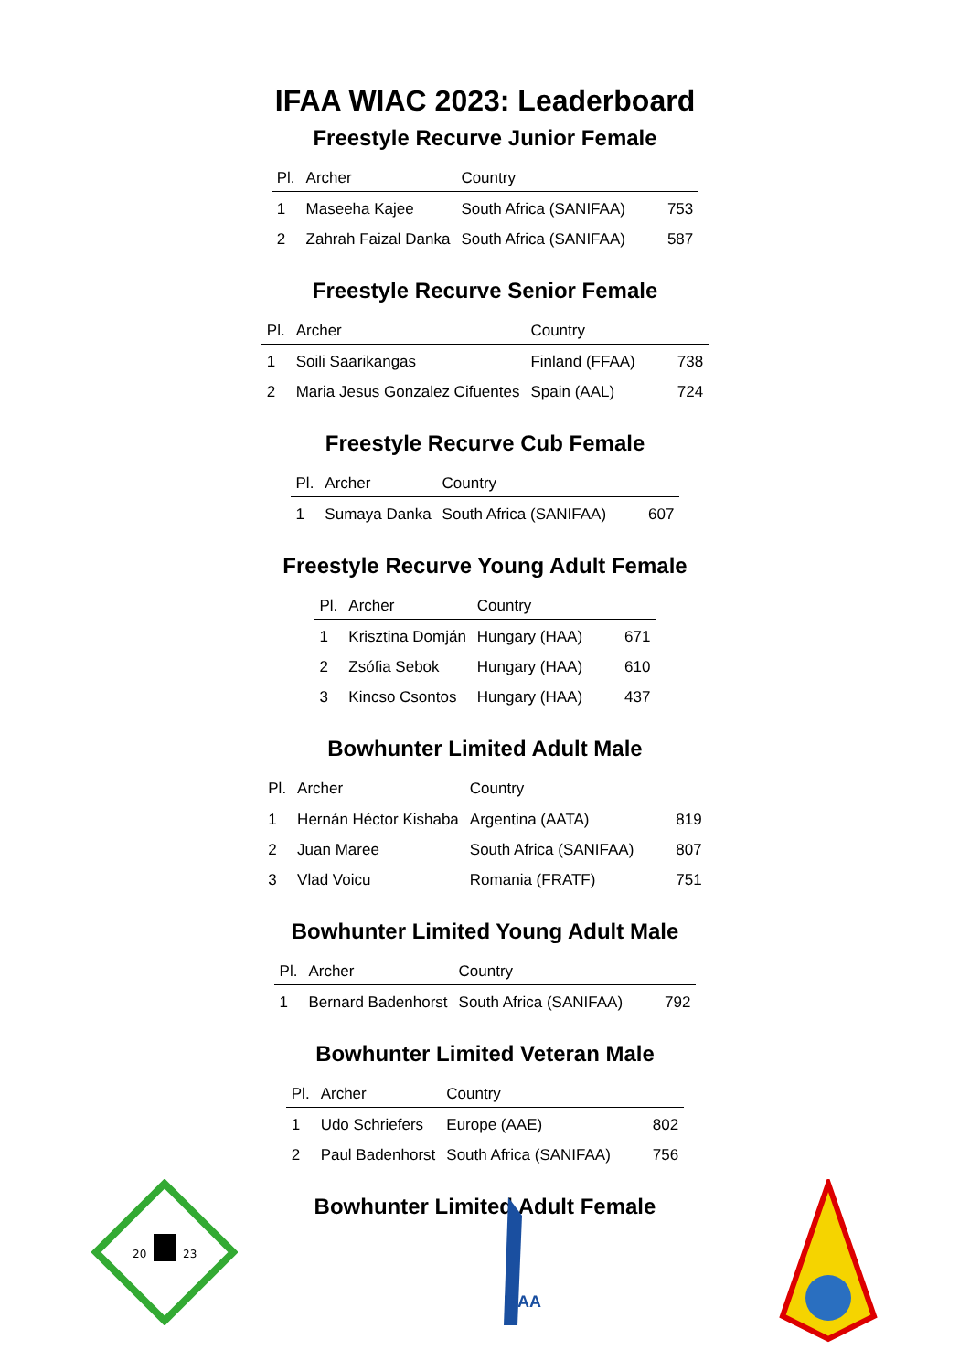IFAA WIAC 2023: Leaderboard
Freestyle Recurve Junior Female
| Pl. | Archer | Country | |
| --- | --- | --- | --- |
| 1 | Maseeha Kajee | South Africa (SANIFAA) | 753 |
| 2 | Zahrah Faizal Danka | South Africa (SANIFAA) | 587 |
Freestyle Recurve Senior Female
| Pl. | Archer | Country | |
| --- | --- | --- | --- |
| 1 | Soili Saarikangas | Finland (FFAA) | 738 |
| 2 | Maria Jesus Gonzalez Cifuentes | Spain (AAL) | 724 |
Freestyle Recurve Cub Female
| Pl. | Archer | Country | |
| --- | --- | --- | --- |
| 1 | Sumaya Danka | South Africa (SANIFAA) | 607 |
Freestyle Recurve Young Adult Female
| Pl. | Archer | Country | |
| --- | --- | --- | --- |
| 1 | Krisztina Domján | Hungary (HAA) | 671 |
| 2 | Zsófia Sebok | Hungary (HAA) | 610 |
| 3 | Kincso Csontos | Hungary (HAA) | 437 |
Bowhunter Limited Adult Male
| Pl. | Archer | Country | |
| --- | --- | --- | --- |
| 1 | Hernán Héctor Kishaba | Argentina (AATA) | 819 |
| 2 | Juan Maree | South Africa (SANIFAA) | 807 |
| 3 | Vlad Voicu | Romania (FRATF) | 751 |
Bowhunter Limited Young Adult Male
| Pl. | Archer | Country | |
| --- | --- | --- | --- |
| 1 | Bernard Badenhorst | South Africa (SANIFAA) | 792 |
Bowhunter Limited Veteran Male
| Pl. | Archer | Country | |
| --- | --- | --- | --- |
| 1 | Udo Schriefers | Europe (AAE) | 802 |
| 2 | Paul Badenhorst | South Africa (SANIFAA) | 756 |
Bowhunter Limited Adult Female
20
23
IFAA